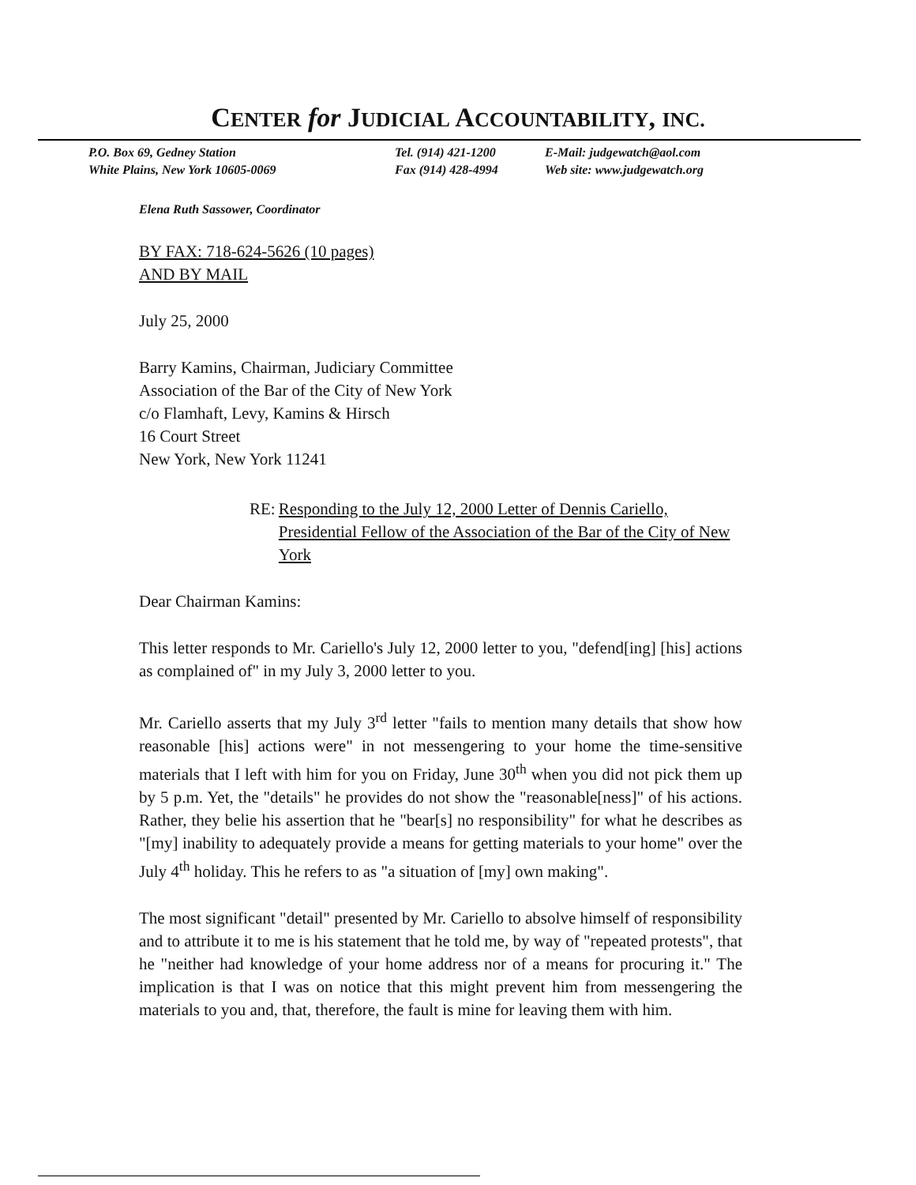CENTER for JUDICIAL ACCOUNTABILITY, INC.
P.O. Box 69, Gedney Station
White Plains, New York 10605-0069
Tel. (914) 421-1200
Fax (914) 428-4994
E-Mail: judgewatch@aol.com
Web site: www.judgewatch.org
Elena Ruth Sassower, Coordinator
BY FAX: 718-624-5626 (10 pages)
AND BY MAIL
July 25, 2000
Barry Kamins, Chairman, Judiciary Committee
Association of the Bar of the City of New York
c/o Flamhaft, Levy, Kamins & Hirsch
16 Court Street
New York, New York 11241
RE: Responding to the July 12, 2000 Letter of Dennis Cariello, Presidential Fellow of the Association of the Bar of the City of New York
Dear Chairman Kamins:
This letter responds to Mr. Cariello's July 12, 2000 letter to you, "defend[ing] [his] actions as complained of" in my July 3, 2000 letter to you.
Mr. Cariello asserts that my July 3<sup>rd</sup> letter "fails to mention many details that show how reasonable [his] actions were" in not messengering to your home the time-sensitive materials that I left with him for you on Friday, June 30<sup>th</sup> when you did not pick them up by 5 p.m. Yet, the "details" he provides do not show the "reasonable[ness]" of his actions. Rather, they belie his assertion that he "bear[s] no responsibility" for what he describes as "[my] inability to adequately provide a means for getting materials to your home" over the July 4<sup>th</sup> holiday. This he refers to as "a situation of [my] own making".
The most significant "detail" presented by Mr. Cariello to absolve himself of responsibility and to attribute it to me is his statement that he told me, by way of "repeated protests", that he "neither had knowledge of your home address nor of a means for procuring it." The implication is that I was on notice that this might prevent him from messengering the materials to you and, that, therefore, the fault is mine for leaving them with him.